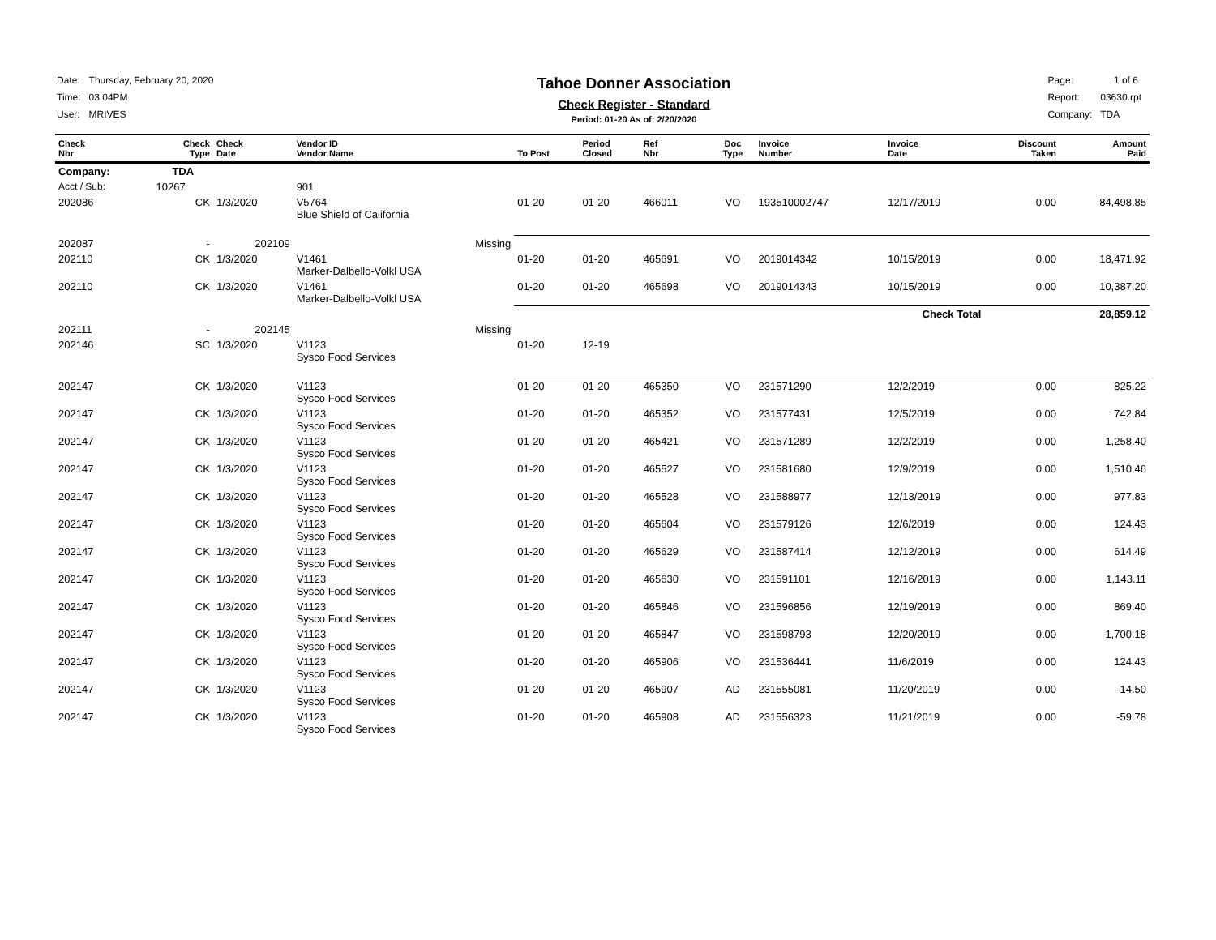| Date: | Thursday, February 20, 2020 |
| Time: | 03:04PM |
| User: | MRIVES |
Tahoe Donner Association
Check Register - Standard
Period: 01-20 As of: 2/20/2020
| Page: | 1 of 6 |
| Report: | 03630.rpt |
| Company: | TDA |
| Check Nbr | Check Type | Check Date | Vendor ID Vendor Name | To Post | Period Closed | Ref Nbr | Doc Type | Invoice Number | Invoice Date | Discount Taken | Amount Paid |
| --- | --- | --- | --- | --- | --- | --- | --- | --- | --- | --- | --- |
| Company: | TDA | | | | | | | | | | |
| Acct / Sub: | 10267 | | 901 | | | | | | | | |
| 202086 | CK | 1/3/2020 | V5764 Blue Shield of California | 01-20 | 01-20 | 466011 | VO | 193510002747 | 12/17/2019 | 0.00 | 84,498.85 |
| 202087 | - | 202109 | Missing | | | | | | | | |
| 202110 | CK | 1/3/2020 | V1461 Marker-Dalbello-Volkl USA | 01-20 | 01-20 | 465691 | VO | 2019014342 | 10/15/2019 | 0.00 | 18,471.92 |
| 202110 | CK | 1/3/2020 | V1461 Marker-Dalbello-Volkl USA | 01-20 | 01-20 | 465698 | VO | 2019014343 | 10/15/2019 | 0.00 | 10,387.20 |
| | | | | Check Total | | | | | | | 28,859.12 |
| 202111 | - | 202145 | Missing | | | | | | | | |
| 202146 | SC | 1/3/2020 | V1123 Sysco Food Services | 01-20 | 12-19 | | | | | | |
| 202147 | CK | 1/3/2020 | V1123 Sysco Food Services | 01-20 | 01-20 | 465350 | VO | 231571290 | 12/2/2019 | 0.00 | 825.22 |
| 202147 | CK | 1/3/2020 | V1123 Sysco Food Services | 01-20 | 01-20 | 465352 | VO | 231577431 | 12/5/2019 | 0.00 | 742.84 |
| 202147 | CK | 1/3/2020 | V1123 Sysco Food Services | 01-20 | 01-20 | 465421 | VO | 231571289 | 12/2/2019 | 0.00 | 1,258.40 |
| 202147 | CK | 1/3/2020 | V1123 Sysco Food Services | 01-20 | 01-20 | 465527 | VO | 231581680 | 12/9/2019 | 0.00 | 1,510.46 |
| 202147 | CK | 1/3/2020 | V1123 Sysco Food Services | 01-20 | 01-20 | 465528 | VO | 231588977 | 12/13/2019 | 0.00 | 977.83 |
| 202147 | CK | 1/3/2020 | V1123 Sysco Food Services | 01-20 | 01-20 | 465604 | VO | 231579126 | 12/6/2019 | 0.00 | 124.43 |
| 202147 | CK | 1/3/2020 | V1123 Sysco Food Services | 01-20 | 01-20 | 465629 | VO | 231587414 | 12/12/2019 | 0.00 | 614.49 |
| 202147 | CK | 1/3/2020 | V1123 Sysco Food Services | 01-20 | 01-20 | 465630 | VO | 231591101 | 12/16/2019 | 0.00 | 1,143.11 |
| 202147 | CK | 1/3/2020 | V1123 Sysco Food Services | 01-20 | 01-20 | 465846 | VO | 231596856 | 12/19/2019 | 0.00 | 869.40 |
| 202147 | CK | 1/3/2020 | V1123 Sysco Food Services | 01-20 | 01-20 | 465847 | VO | 231598793 | 12/20/2019 | 0.00 | 1,700.18 |
| 202147 | CK | 1/3/2020 | V1123 Sysco Food Services | 01-20 | 01-20 | 465906 | VO | 231536441 | 11/6/2019 | 0.00 | 124.43 |
| 202147 | CK | 1/3/2020 | V1123 Sysco Food Services | 01-20 | 01-20 | 465907 | AD | 231555081 | 11/20/2019 | 0.00 | -14.50 |
| 202147 | CK | 1/3/2020 | V1123 Sysco Food Services | 01-20 | 01-20 | 465908 | AD | 231556323 | 11/21/2019 | 0.00 | -59.78 |